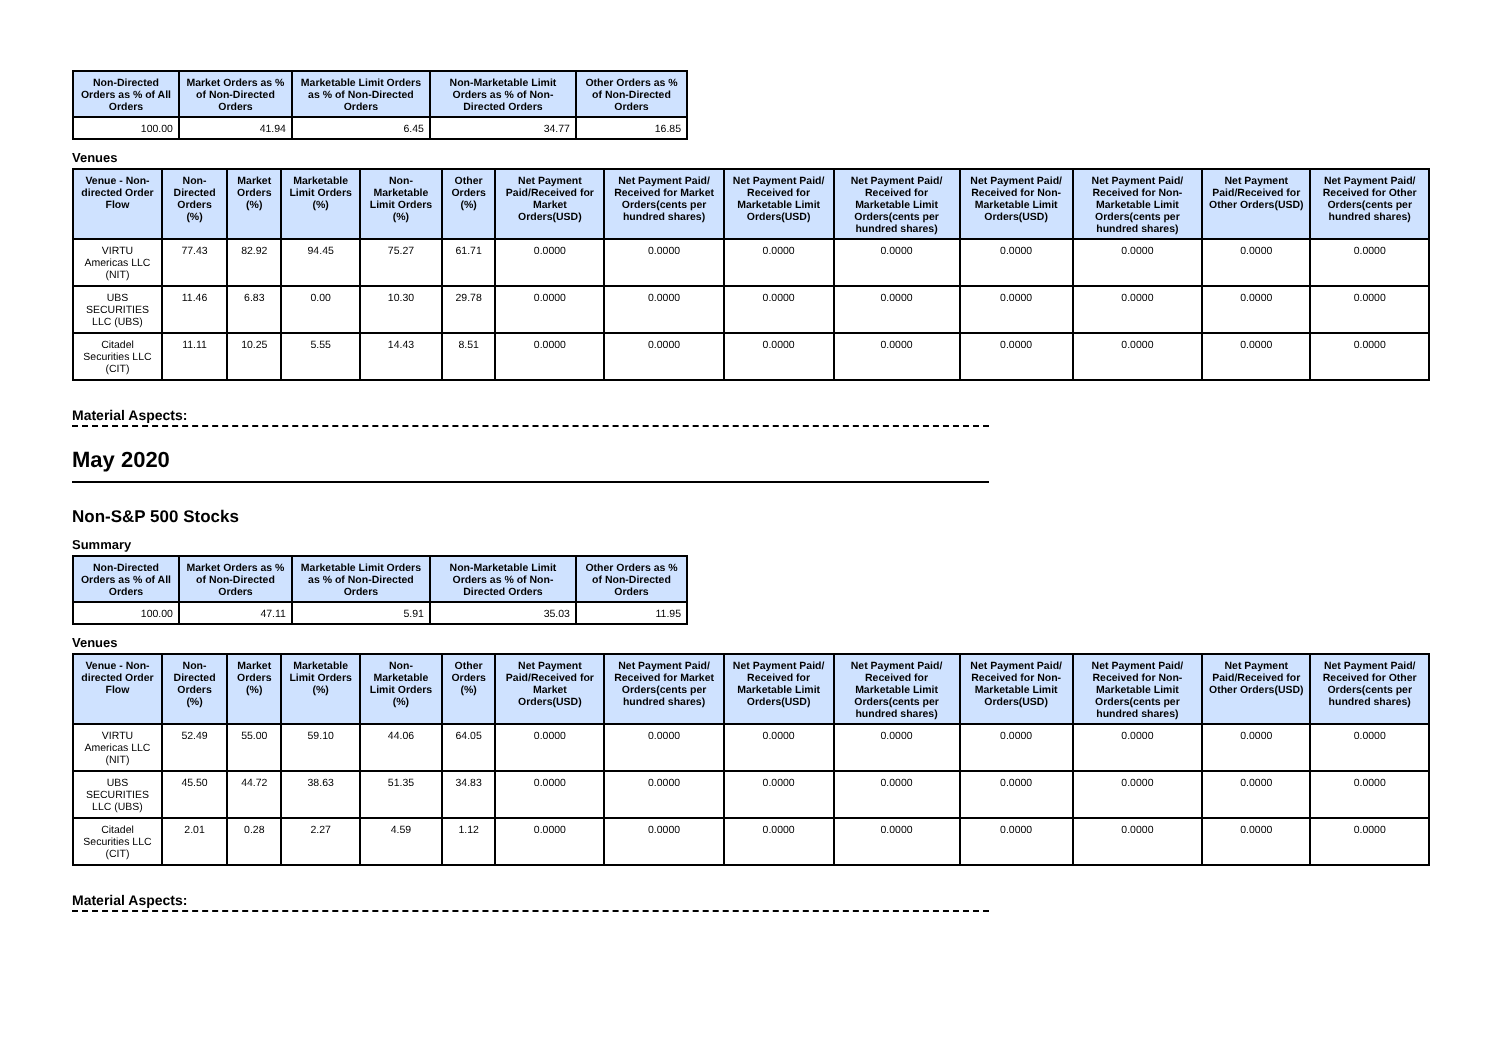| Non-Directed Orders as % of All Orders | Market Orders as % of Non-Directed Orders | Marketable Limit Orders as % of Non-Directed Orders | Non-Marketable Limit Orders as % of Non-Directed Orders | Other Orders as % of Non-Directed Orders |
| --- | --- | --- | --- | --- |
| 100.00 | 41.94 | 6.45 | 34.77 | 16.85 |
Venues
| Venue - Non-directed Order Flow | Non-Directed Orders (%) | Market Orders (%) | Marketable Limit Orders (%) | Non-Marketable Limit Orders (%) | Other Orders (%) | Net Payment Paid/Received for Market Orders(USD) | Net Payment Paid/ Received for Market Orders(cents per hundred shares) | Net Payment Paid/ Received for Marketable Limit Orders(USD) | Net Payment Paid/ Received for Marketable Limit Orders(cents per hundred shares) | Net Payment Paid/ Received for Non-Marketable Limit Orders(USD) | Net Payment Paid/ Received for Non-Marketable Limit Orders(cents per hundred shares) | Net Payment Paid/Received for Other Orders(USD) | Net Payment Paid/ Received for Other Orders(cents per hundred shares) |
| --- | --- | --- | --- | --- | --- | --- | --- | --- | --- | --- | --- | --- | --- |
| VIRTU Americas LLC (NIT) | 77.43 | 82.92 | 94.45 | 75.27 | 61.71 | 0.0000 | 0.0000 | 0.0000 | 0.0000 | 0.0000 | 0.0000 | 0.0000 | 0.0000 |
| UBS SECURITIES LLC (UBS) | 11.46 | 6.83 | 0.00 | 10.30 | 29.78 | 0.0000 | 0.0000 | 0.0000 | 0.0000 | 0.0000 | 0.0000 | 0.0000 | 0.0000 |
| Citadel Securities LLC (CIT) | 11.11 | 10.25 | 5.55 | 14.43 | 8.51 | 0.0000 | 0.0000 | 0.0000 | 0.0000 | 0.0000 | 0.0000 | 0.0000 | 0.0000 |
Material Aspects:
May 2020
Non-S&P 500 Stocks
Summary
| Non-Directed Orders as % of All Orders | Market Orders as % of Non-Directed Orders | Marketable Limit Orders as % of Non-Directed Orders | Non-Marketable Limit Orders as % of Non-Directed Orders | Other Orders as % of Non-Directed Orders |
| --- | --- | --- | --- | --- |
| 100.00 | 47.11 | 5.91 | 35.03 | 11.95 |
Venues
| Venue - Non-directed Order Flow | Non-Directed Orders (%) | Market Orders (%) | Marketable Limit Orders (%) | Non-Marketable Limit Orders (%) | Other Orders (%) | Net Payment Paid/Received for Market Orders(USD) | Net Payment Paid/ Received for Market Orders(cents per hundred shares) | Net Payment Paid/ Received for Marketable Limit Orders(USD) | Net Payment Paid/ Received for Marketable Limit Orders(cents per hundred shares) | Net Payment Paid/ Received for Non-Marketable Limit Orders(USD) | Net Payment Paid/ Received for Non-Marketable Limit Orders(cents per hundred shares) | Net Payment Paid/Received for Other Orders(USD) | Net Payment Paid/ Received for Other Orders(cents per hundred shares) |
| --- | --- | --- | --- | --- | --- | --- | --- | --- | --- | --- | --- | --- | --- |
| VIRTU Americas LLC (NIT) | 52.49 | 55.00 | 59.10 | 44.06 | 64.05 | 0.0000 | 0.0000 | 0.0000 | 0.0000 | 0.0000 | 0.0000 | 0.0000 | 0.0000 |
| UBS SECURITIES LLC (UBS) | 45.50 | 44.72 | 38.63 | 51.35 | 34.83 | 0.0000 | 0.0000 | 0.0000 | 0.0000 | 0.0000 | 0.0000 | 0.0000 | 0.0000 |
| Citadel Securities LLC (CIT) | 2.01 | 0.28 | 2.27 | 4.59 | 1.12 | 0.0000 | 0.0000 | 0.0000 | 0.0000 | 0.0000 | 0.0000 | 0.0000 | 0.0000 |
Material Aspects: